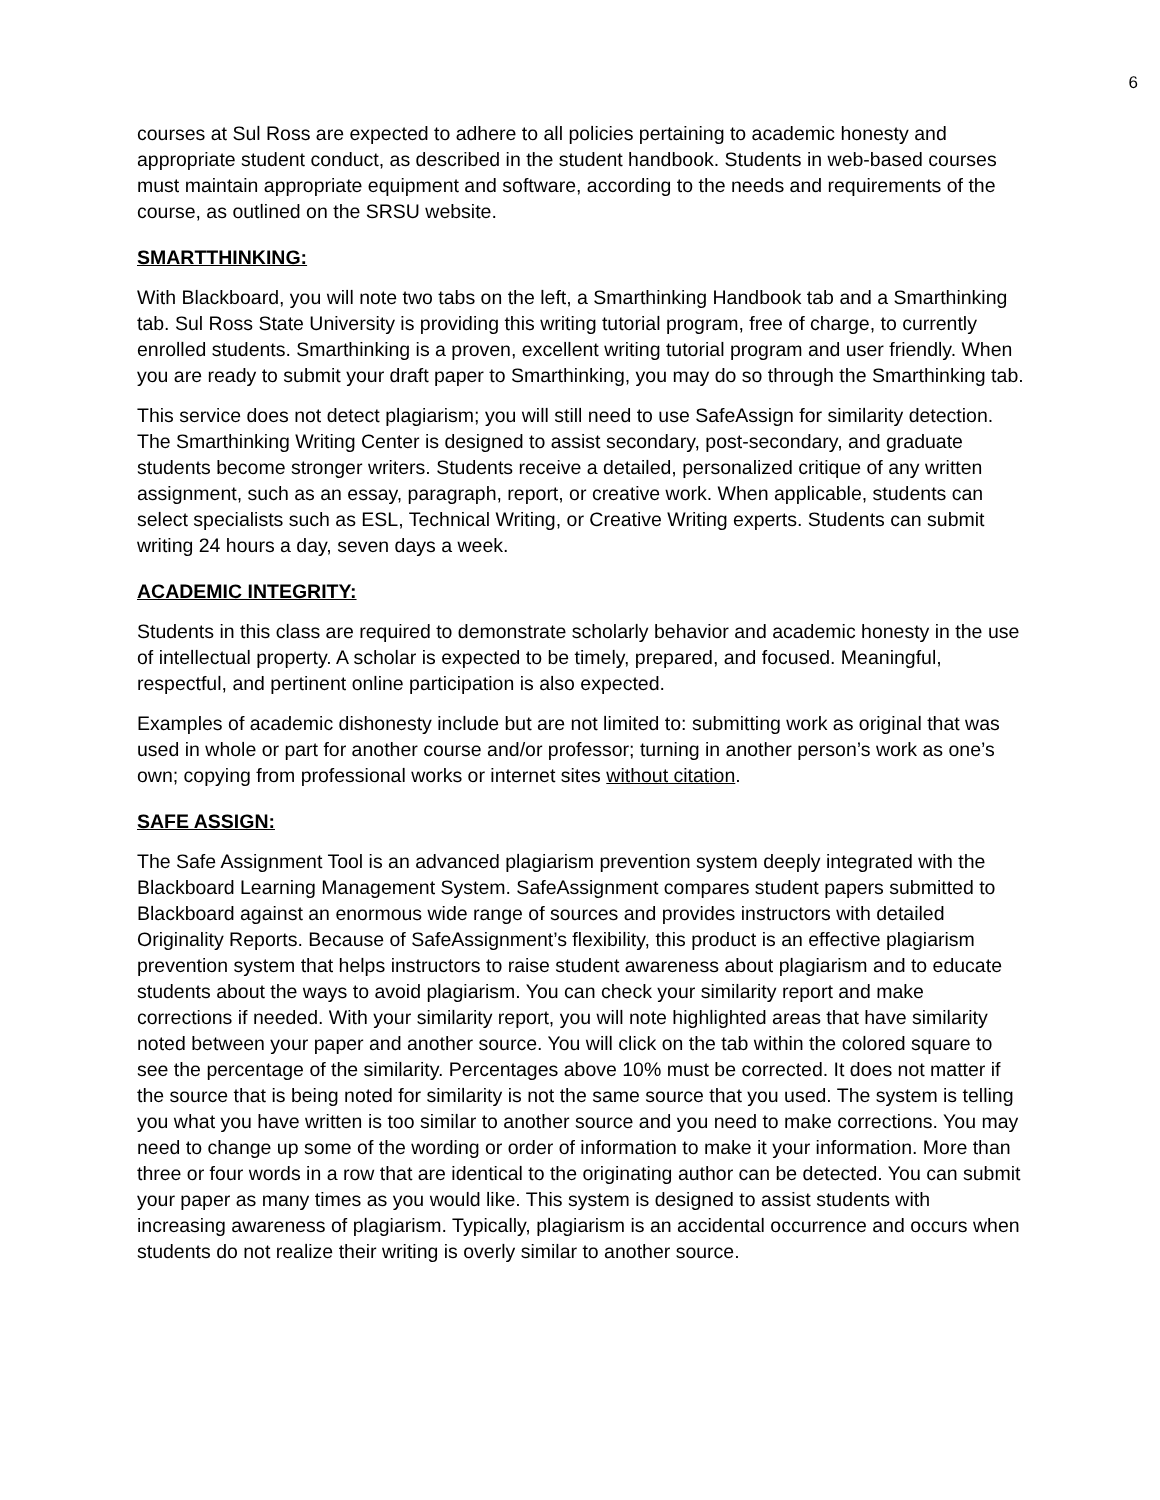6
courses at Sul Ross are expected to adhere to all policies pertaining to academic honesty and appropriate student conduct, as described in the student handbook. Students in web-based courses must maintain appropriate equipment and software, according to the needs and requirements of the course, as outlined on the SRSU website.
SMARTTHINKING:
With Blackboard, you will note two tabs on the left, a Smarthinking Handbook tab and a Smarthinking tab. Sul Ross State University is providing this writing tutorial program, free of charge, to currently enrolled students. Smarthinking is a proven, excellent writing tutorial program and user friendly. When you are ready to submit your draft paper to Smarthinking, you may do so through the Smarthinking tab.
This service does not detect plagiarism; you will still need to use SafeAssign for similarity detection. The Smarthinking Writing Center is designed to assist secondary, post-secondary, and graduate students become stronger writers. Students receive a detailed, personalized critique of any written assignment, such as an essay, paragraph, report, or creative work. When applicable, students can select specialists such as ESL, Technical Writing, or Creative Writing experts. Students can submit writing 24 hours a day, seven days a week.
ACADEMIC INTEGRITY:
Students in this class are required to demonstrate scholarly behavior and academic honesty in the use of intellectual property. A scholar is expected to be timely, prepared, and focused. Meaningful, respectful, and pertinent online participation is also expected.
Examples of academic dishonesty include but are not limited to: submitting work as original that was used in whole or part for another course and/or professor; turning in another person’s work as one’s own; copying from professional works or internet sites without citation.
SAFE ASSIGN:
The Safe Assignment Tool is an advanced plagiarism prevention system deeply integrated with the Blackboard Learning Management System. SafeAssignment compares student papers submitted to Blackboard against an enormous wide range of sources and provides instructors with detailed Originality Reports. Because of SafeAssignment’s flexibility, this product is an effective plagiarism prevention system that helps instructors to raise student awareness about plagiarism and to educate students about the ways to avoid plagiarism. You can check your similarity report and make corrections if needed. With your similarity report, you will note highlighted areas that have similarity noted between your paper and another source. You will click on the tab within the colored square to see the percentage of the similarity. Percentages above 10% must be corrected. It does not matter if the source that is being noted for similarity is not the same source that you used. The system is telling you what you have written is too similar to another source and you need to make corrections. You may need to change up some of the wording or order of information to make it your information. More than three or four words in a row that are identical to the originating author can be detected. You can submit your paper as many times as you would like. This system is designed to assist students with increasing awareness of plagiarism. Typically, plagiarism is an accidental occurrence and occurs when students do not realize their writing is overly similar to another source.